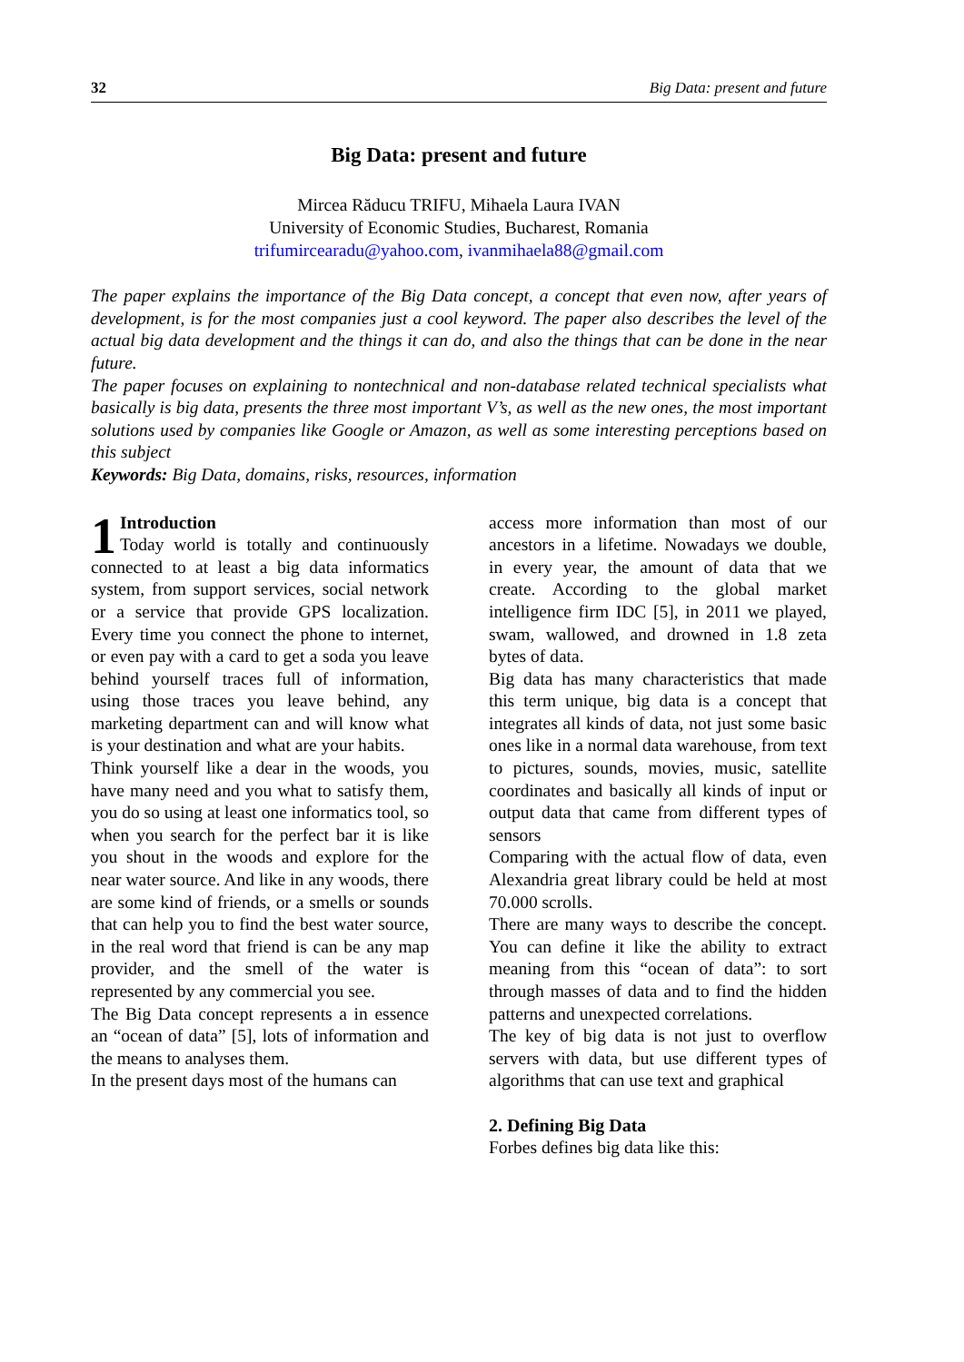32 Big Data: present and future
Big Data: present and future
Mircea Răducu TRIFU, Mihaela Laura IVAN
University of Economic Studies, Bucharest, Romania
trifumircearadu@yahoo.com, ivanmihaela88@gmail.com
The paper explains the importance of the Big Data concept, a concept that even now, after years of development, is for the most companies just a cool keyword. The paper also describes the level of the actual big data development and the things it can do, and also the things that can be done in the near future.
The paper focuses on explaining to nontechnical and non-database related technical specialists what basically is big data, presents the three most important V’s, as well as the new ones, the most important solutions used by companies like Google or Amazon, as well as some interesting perceptions based on this subject
Keywords: Big Data, domains, risks, resources, information
1 Introduction
Today world is totally and continuously connected to at least a big data informatics system, from support services, social network or a service that provide GPS localization. Every time you connect the phone to internet, or even pay with a card to get a soda you leave behind yourself traces full of information, using those traces you leave behind, any marketing department can and will know what is your destination and what are your habits.
Think yourself like a dear in the woods, you have many need and you what to satisfy them, you do so using at least one informatics tool, so when you search for the perfect bar it is like you shout in the woods and explore for the near water source. And like in any woods, there are some kind of friends, or a smells or sounds that can help you to find the best water source, in the real word that friend is can be any map provider, and the smell of the water is represented by any commercial you see.
The Big Data concept represents a in essence an “ocean of data” [5], lots of information and the means to analyses them.
In the present days most of the humans can
access more information than most of our ancestors in a lifetime. Nowadays we double, in every year, the amount of data that we create. According to the global market intelligence firm IDC [5], in 2011 we played, swam, wallowed, and drowned in 1.8 zeta bytes of data.
Big data has many characteristics that made this term unique, big data is a concept that integrates all kinds of data, not just some basic ones like in a normal data warehouse, from text to pictures, sounds, movies, music, satellite coordinates and basically all kinds of input or output data that came from different types of sensors
Comparing with the actual flow of data, even Alexandria great library could be held at most 70.000 scrolls.
There are many ways to describe the concept. You can define it like the ability to extract meaning from this “ocean of data”: to sort through masses of data and to find the hidden patterns and unexpected correlations.
The key of big data is not just to overflow servers with data, but use different types of algorithms that can use text and graphical
2. Defining Big Data
Forbes defines big data like this: